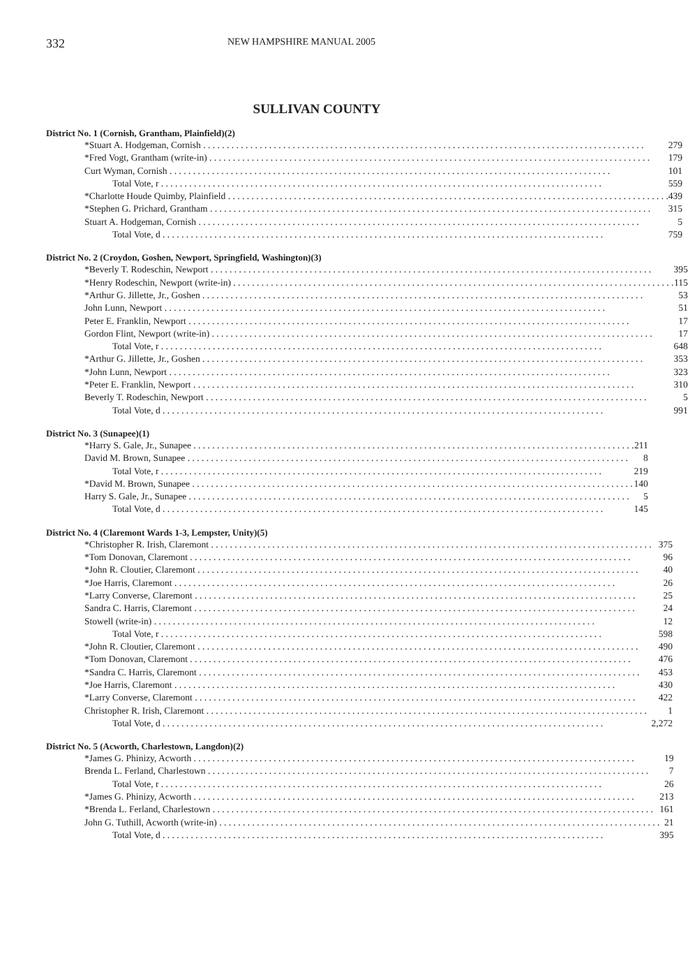332 NEW HAMPSHIRE MANUAL 2005
SULLIVAN COUNTY
District No. 1 (Cornish, Grantham, Plainfield)(2)
| *Stuart A. Hodgeman, Cornish | 279 |
| *Fred Vogt, Grantham (write-in) | 179 |
| Curt Wyman, Cornish | 101 |
| Total Vote, r | 559 |
| *Charlotte Houde Quimby, Plainfield | 439 |
| *Stephen G. Prichard, Grantham | 315 |
| Stuart A. Hodgeman, Cornish | 5 |
| Total Vote, d | 759 |
District No. 2 (Croydon, Goshen, Newport, Springfield, Washington)(3)
| *Beverly T. Rodeschin, Newport | 395 |
| *Henry Rodeschin, Newport (write-in) | 115 |
| *Arthur G. Jillette, Jr., Goshen | 53 |
| John Lunn, Newport | 51 |
| Peter E. Franklin, Newport | 17 |
| Gordon Flint, Newport (write-in) | 17 |
| Total Vote, r | 648 |
| *Arthur G. Jillette, Jr., Goshen | 353 |
| *John Lunn, Newport | 323 |
| *Peter E. Franklin, Newport | 310 |
| Beverly T. Rodeschin, Newport | 5 |
| Total Vote, d | 991 |
District No. 3 (Sunapee)(1)
| *Harry S. Gale, Jr., Sunapee | 211 |
| David M. Brown, Sunapee | 8 |
| Total Vote, r | 219 |
| *David M. Brown, Sunapee | 140 |
| Harry S. Gale, Jr., Sunapee | 5 |
| Total Vote, d | 145 |
District No. 4 (Claremont Wards 1-3, Lempster, Unity)(5)
| *Christopher R. Irish, Claremont | 375 |
| *Tom Donovan, Claremont | 96 |
| *John R. Cloutier, Claremont | 40 |
| *Joe Harris, Claremont | 26 |
| *Larry Converse, Claremont | 25 |
| Sandra C. Harris, Claremont | 24 |
| Stowell (write-in) | 12 |
| Total Vote, r | 598 |
| *John R. Cloutier, Claremont | 490 |
| *Tom Donovan, Claremont | 476 |
| *Sandra C. Harris, Claremont | 453 |
| *Joe Harris, Claremont | 430 |
| *Larry Converse, Claremont | 422 |
| Christopher R. Irish, Claremont | 1 |
| Total Vote, d | 2,272 |
District No. 5 (Acworth, Charlestown, Langdon)(2)
| *James G. Phinizy, Acworth | 19 |
| Brenda L. Ferland, Charlestown | 7 |
| Total Vote, r | 26 |
| *James G. Phinizy, Acworth | 213 |
| *Brenda L. Ferland, Charlestown | 161 |
| John G. Tuthill, Acworth (write-in) | 21 |
| Total Vote, d | 395 |